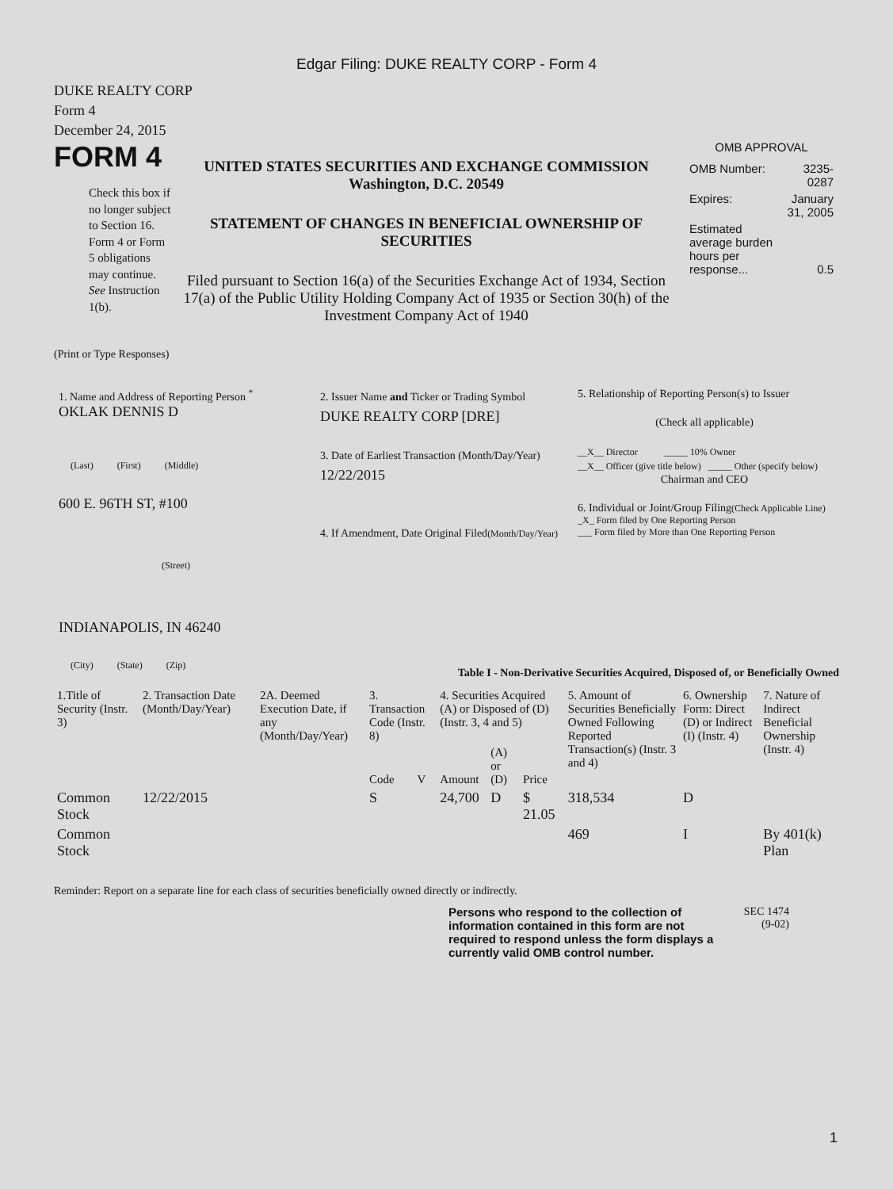Edgar Filing: DUKE REALTY CORP - Form 4
DUKE REALTY CORP
Form 4
December 24, 2015
FORM 4
Check this box if no longer subject to Section 16. Form 4 or Form 5 obligations may continue. See Instruction 1(b).
UNITED STATES SECURITIES AND EXCHANGE COMMISSION
Washington, D.C. 20549
STATEMENT OF CHANGES IN BENEFICIAL OWNERSHIP OF SECURITIES
Filed pursuant to Section 16(a) of the Securities Exchange Act of 1934, Section 17(a) of the Public Utility Holding Company Act of 1935 or Section 30(h) of the Investment Company Act of 1940
OMB APPROVAL
| OMB Number: | 3235-0287 |
| Expires: | January 31, 2005 |
| Estimated average burden hours per response... | 0.5 |
(Print or Type Responses)
1. Name and Address of Reporting Person <sup>*</sup>
OKLAK DENNIS D
(Last) (First) (Middle)
600 E. 96TH ST, #100
(Street)
INDIANAPOLIS, IN 46240
(City) (State) (Zip)
2. Issuer Name and Ticker or Trading Symbol
DUKE REALTY CORP [DRE]
3. Date of Earliest Transaction (Month/Day/Year)
12/22/2015
4. If Amendment, Date Original Filed(Month/Day/Year)
5. Relationship of Reporting Person(s) to Issuer
(Check all applicable)
__X__ Director _____ 10% Owner
__X__ Officer (give title below) _____ Other (specify below)
Chairman and CEO
6. Individual or Joint/Group Filing(Check Applicable Line)
_X_ Form filed by One Reporting Person
___ Form filed by More than One Reporting Person
Table I - Non-Derivative Securities Acquired, Disposed of, or Beneficially Owned
| 1.Title of Security (Instr. 3) | 2. Transaction Date (Month/Day/Year) | 2A. Deemed Execution Date, if any (Month/Day/Year) | 3. Transaction Code (Instr. 8) | | 4. Securities Acquired (A) or Disposed of (D) (Instr. 3, 4 and 5) | | | 5. Amount of Securities Beneficially Owned Following Reported Transaction(s) (Instr. 3 and 4) | 6. Ownership Form: Direct (D) or Indirect (I) (Instr. 4) | 7. Nature of Indirect Beneficial Ownership (Instr. 4) |
| --- | --- | --- | --- | --- | --- | --- | --- | --- | --- | --- |
| | | | Code | V | Amount | (A) or (D) | Price | | | |
| Common Stock | 12/22/2015 | | S | | 24,700 | D | $ 21.05 | 318,534 | D | |
| Common Stock | | | | | | | | 469 | I | By 401(k) Plan |
Reminder: Report on a separate line for each class of securities beneficially owned directly or indirectly.
Persons who respond to the collection of information contained in this form are not required to respond unless the form displays a currently valid OMB control number.
SEC 1474
(9-02)
1